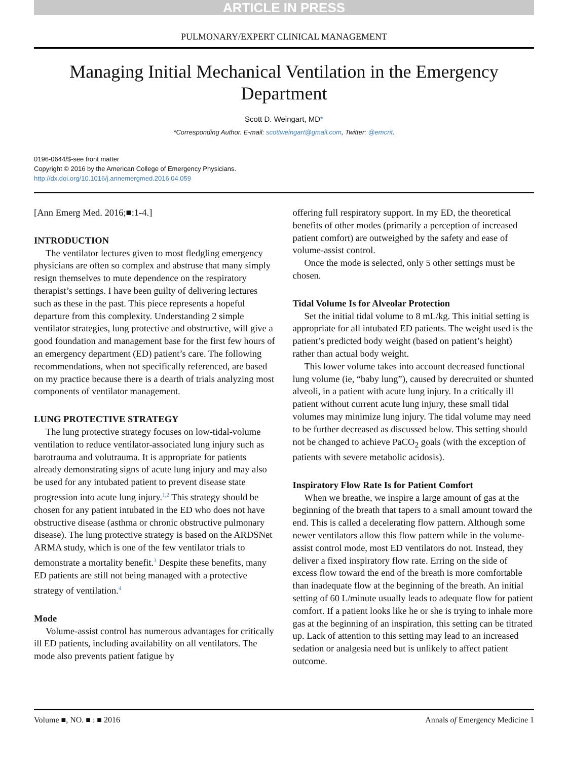ARTICLE IN PRESS
PULMONARY/EXPERT CLINICAL MANAGEMENT
Managing Initial Mechanical Ventilation in the Emergency Department
Scott D. Weingart, MD*
*Corresponding Author. E-mail: scottweingart@gmail.com, Twitter: @emcrit.
0196-0644/$-see front matter
Copyright © 2016 by the American College of Emergency Physicians.
http://dx.doi.org/10.1016/j.annemergmed.2016.04.059
[Ann Emerg Med. 2016;■:1-4.]
INTRODUCTION
The ventilator lectures given to most fledgling emergency physicians are often so complex and abstruse that many simply resign themselves to mute dependence on the respiratory therapist’s settings. I have been guilty of delivering lectures such as these in the past. This piece represents a hopeful departure from this complexity. Understanding 2 simple ventilator strategies, lung protective and obstructive, will give a good foundation and management base for the first few hours of an emergency department (ED) patient’s care. The following recommendations, when not specifically referenced, are based on my practice because there is a dearth of trials analyzing most components of ventilator management.
LUNG PROTECTIVE STRATEGY
The lung protective strategy focuses on low-tidal-volume ventilation to reduce ventilator-associated lung injury such as barotrauma and volutrauma. It is appropriate for patients already demonstrating signs of acute lung injury and may also be used for any intubated patient to prevent disease state progression into acute lung injury.<sup>1,2</sup> This strategy should be chosen for any patient intubated in the ED who does not have obstructive disease (asthma or chronic obstructive pulmonary disease). The lung protective strategy is based on the ARDSNet ARMA study, which is one of the few ventilator trials to demonstrate a mortality benefit.<sup>3</sup> Despite these benefits, many ED patients are still not being managed with a protective strategy of ventilation.<sup>4</sup>
Mode
Volume-assist control has numerous advantages for critically ill ED patients, including availability on all ventilators. The mode also prevents patient fatigue by
offering full respiratory support. In my ED, the theoretical benefits of other modes (primarily a perception of increased patient comfort) are outweighed by the safety and ease of volume-assist control.
Once the mode is selected, only 5 other settings must be chosen.
Tidal Volume Is for Alveolar Protection
Set the initial tidal volume to 8 mL/kg. This initial setting is appropriate for all intubated ED patients. The weight used is the patient’s predicted body weight (based on patient’s height) rather than actual body weight.
This lower volume takes into account decreased functional lung volume (ie, “baby lung”), caused by derecruited or shunted alveoli, in a patient with acute lung injury. In a critically ill patient without current acute lung injury, these small tidal volumes may minimize lung injury. The tidal volume may need to be further decreased as discussed below. This setting should not be changed to achieve PaCO<sub>2</sub> goals (with the exception of patients with severe metabolic acidosis).
Inspiratory Flow Rate Is for Patient Comfort
When we breathe, we inspire a large amount of gas at the beginning of the breath that tapers to a small amount toward the end. This is called a decelerating flow pattern. Although some newer ventilators allow this flow pattern while in the volume-assist control mode, most ED ventilators do not. Instead, they deliver a fixed inspiratory flow rate. Erring on the side of excess flow toward the end of the breath is more comfortable than inadequate flow at the beginning of the breath. An initial setting of 60 L/minute usually leads to adequate flow for patient comfort. If a patient looks like he or she is trying to inhale more gas at the beginning of an inspiration, this setting can be titrated up. Lack of attention to this setting may lead to an increased sedation or analgesia need but is unlikely to affect patient outcome.
Volume ■, NO. ■ : ■ 2016 Annals of Emergency Medicine 1